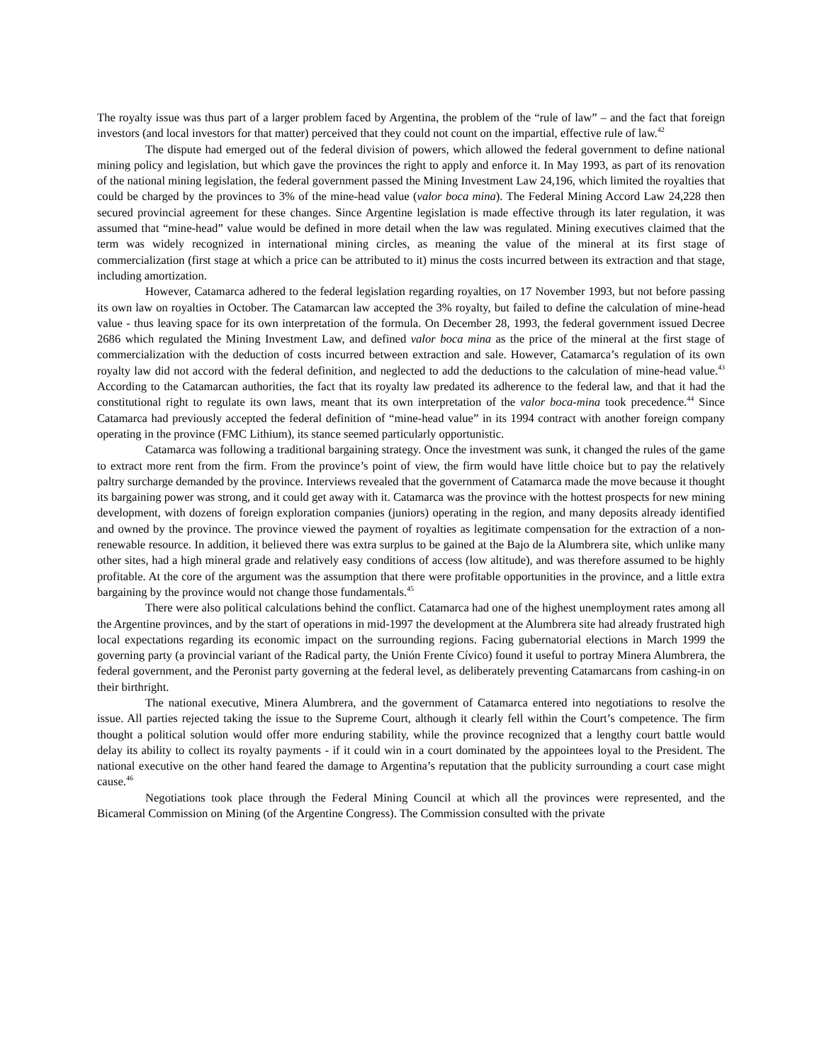The royalty issue was thus part of a larger problem faced by Argentina, the problem of the “rule of law” – and the fact that foreign investors (and local investors for that matter) perceived that they could not count on the impartial, effective rule of law.<sup>42</sup>
The dispute had emerged out of the federal division of powers, which allowed the federal government to define national mining policy and legislation, but which gave the provinces the right to apply and enforce it. In May 1993, as part of its renovation of the national mining legislation, the federal government passed the Mining Investment Law 24,196, which limited the royalties that could be charged by the provinces to 3% of the mine-head value (valor boca mina). The Federal Mining Accord Law 24,228 then secured provincial agreement for these changes. Since Argentine legislation is made effective through its later regulation, it was assumed that “mine-head” value would be defined in more detail when the law was regulated. Mining executives claimed that the term was widely recognized in international mining circles, as meaning the value of the mineral at its first stage of commercialization (first stage at which a price can be attributed to it) minus the costs incurred between its extraction and that stage, including amortization.
However, Catamarca adhered to the federal legislation regarding royalties, on 17 November 1993, but not before passing its own law on royalties in October. The Catamarcan law accepted the 3% royalty, but failed to define the calculation of mine-head value - thus leaving space for its own interpretation of the formula. On December 28, 1993, the federal government issued Decree 2686 which regulated the Mining Investment Law, and defined valor boca mina as the price of the mineral at the first stage of commercialization with the deduction of costs incurred between extraction and sale. However, Catamarca’s regulation of its own royalty law did not accord with the federal definition, and neglected to add the deductions to the calculation of mine-head value.<sup>43</sup> According to the Catamarcan authorities, the fact that its royalty law predated its adherence to the federal law, and that it had the constitutional right to regulate its own laws, meant that its own interpretation of the valor boca-mina took precedence.<sup>44</sup> Since Catamarca had previously accepted the federal definition of “mine-head value” in its 1994 contract with another foreign company operating in the province (FMC Lithium), its stance seemed particularly opportunistic.
Catamarca was following a traditional bargaining strategy. Once the investment was sunk, it changed the rules of the game to extract more rent from the firm. From the province’s point of view, the firm would have little choice but to pay the relatively paltry surcharge demanded by the province. Interviews revealed that the government of Catamarca made the move because it thought its bargaining power was strong, and it could get away with it. Catamarca was the province with the hottest prospects for new mining development, with dozens of foreign exploration companies (juniors) operating in the region, and many deposits already identified and owned by the province. The province viewed the payment of royalties as legitimate compensation for the extraction of a non-renewable resource. In addition, it believed there was extra surplus to be gained at the Bajo de la Alumbrera site, which unlike many other sites, had a high mineral grade and relatively easy conditions of access (low altitude), and was therefore assumed to be highly profitable. At the core of the argument was the assumption that there were profitable opportunities in the province, and a little extra bargaining by the province would not change those fundamentals.<sup>45</sup>
There were also political calculations behind the conflict. Catamarca had one of the highest unemployment rates among all the Argentine provinces, and by the start of operations in mid-1997 the development at the Alumbrera site had already frustrated high local expectations regarding its economic impact on the surrounding regions. Facing gubernatorial elections in March 1999 the governing party (a provincial variant of the Radical party, the Unión Frente Cívico) found it useful to portray Minera Alumbrera, the federal government, and the Peronist party governing at the federal level, as deliberately preventing Catamarcans from cashing-in on their birthright.
The national executive, Minera Alumbrera, and the government of Catamarca entered into negotiations to resolve the issue. All parties rejected taking the issue to the Supreme Court, although it clearly fell within the Court’s competence. The firm thought a political solution would offer more enduring stability, while the province recognized that a lengthy court battle would delay its ability to collect its royalty payments - if it could win in a court dominated by the appointees loyal to the President. The national executive on the other hand feared the damage to Argentina’s reputation that the publicity surrounding a court case might cause.<sup>46</sup>
Negotiations took place through the Federal Mining Council at which all the provinces were represented, and the Bicameral Commission on Mining (of the Argentine Congress). The Commission consulted with the private